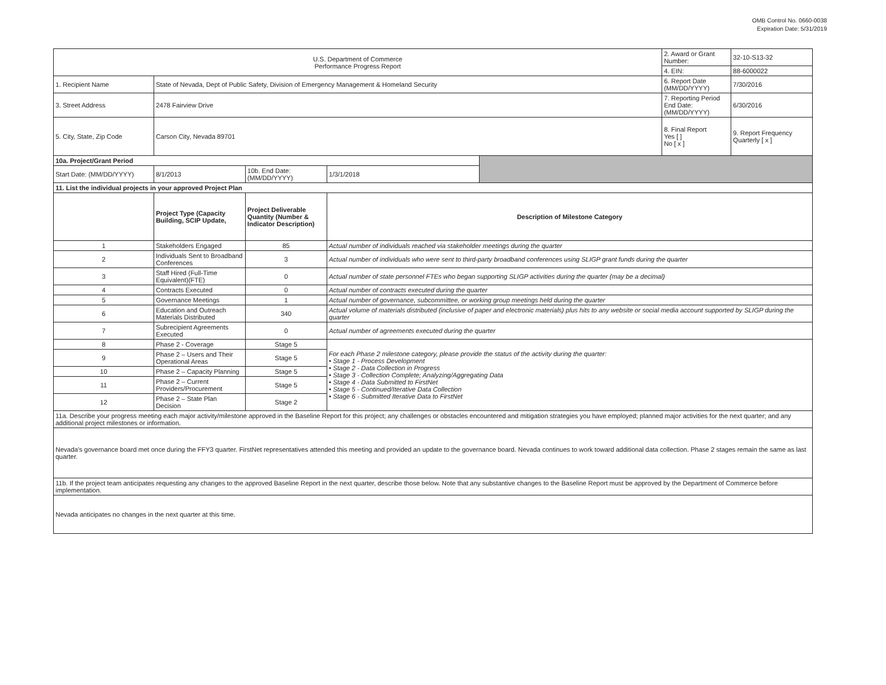OMB Control No. 0660-0038
Expiration Date: 5/31/2019
| U.S. Department of Commerce Performance Progress Report | | | | | 2. Award or Grant Number: | 32-10-S13-32 |
| | | | | | 4. EIN: | 88-6000022 |
| 1. Recipient Name | State of Nevada, Dept of Public Safety, Division of Emergency Management & Homeland Security | | | | 6. Report Date (MM/DD/YYYY) | 7/30/2016 |
| 3. Street Address | 2478 Fairview Drive | | | | 7. Reporting Period End Date: (MM/DD/YYYY) | 6/30/2016 |
| 5. City, State, Zip Code | Carson City, Nevada 89701 | | | | 8. Final Report Yes [ ] No [ x ] | 9. Report Frequency Quarterly [ x ] |
| 10a. Project/Grant Period | | | | | | |
| Start Date: (MM/DD/YYYY) | 8/1/2013 | 10b. End Date: (MM/DD/YYYY) | 1/3/1/2018 | | | |
| 11. List the individual projects in your approved Project Plan | | | | | | |
| | Project Type (Capacity Building, SCIP Update, | Project Deliverable Quantity (Number & Indicator Description) | Description of Milestone Category | | | |
| 1 | Stakeholders Engaged | 85 | Actual number of individuals reached via stakeholder meetings during the quarter | | | |
| 2 | Individuals Sent to Broadband Conferences | 3 | Actual number of individuals who were sent to third-party broadband conferences using SLIGP grant funds during the quarter | | | |
| 3 | Staff Hired (Full-Time Equivalent)(FTE) | 0 | Actual number of state personnel FTEs who began supporting SLIGP activities during the quarter (may be a decimal) | | | |
| 4 | Contracts Executed | 0 | Actual number of contracts executed during the quarter | | | |
| 5 | Governance Meetings | 1 | Actual number of governance, subcommittee, or working group meetings held during the quarter | | | |
| 6 | Education and Outreach Materials Distributed | 340 | Actual volume of materials distributed (inclusive of paper and electronic materials) plus hits to any website or social media account supported by SLIGP during the quarter | | | |
| 7 | Subrecipient Agreements Executed | 0 | Actual number of agreements executed during the quarter | | | |
| 8 | Phase 2 - Coverage | Stage 5 | For each Phase 2 milestone category, please provide the status of the activity during the quarter: • Stage 1 - Process Development • Stage 2 - Data Collection in Progress • Stage 3 - Collection Complete; Analyzing/Aggregating Data • Stage 4 - Data Submitted to FirstNet • Stage 5 - Continued/Iterative Data Collection • Stage 6 - Submitted Iterative Data to FirstNet | | | |
| 9 | Phase 2 – Users and Their Operational Areas | Stage 5 | | | | |
| 10 | Phase 2 – Capacity Planning | Stage 5 | | | | |
| 11 | Phase 2 – Current Providers/Procurement | Stage 5 | | | | |
| 12 | Phase 2 – State Plan Decision | Stage 2 | | | | |
| 11a. Describe your progress meeting each major activity/milestone approved in the Baseline Report for this project; any challenges or obstacles encountered and mitigation strategies you have employed; planned major activities for the next quarter; and any additional project milestones or information. | | | | | | |
| Nevada's governance board met once during the FFY3 quarter. FirstNet representatives attended this meeting and provided an update to the governance board. Nevada continues to work toward additional data collection. Phase 2 stages remain the same as last quarter. | | | | | | |
| 11b. If the project team anticipates requesting any changes to the approved Baseline Report in the next quarter, describe those below. Note that any substantive changes to the Baseline Report must be approved by the Department of Commerce before implementation. | | | | | | |
| Nevada anticipates no changes in the next quarter at this time. | | | | | | |